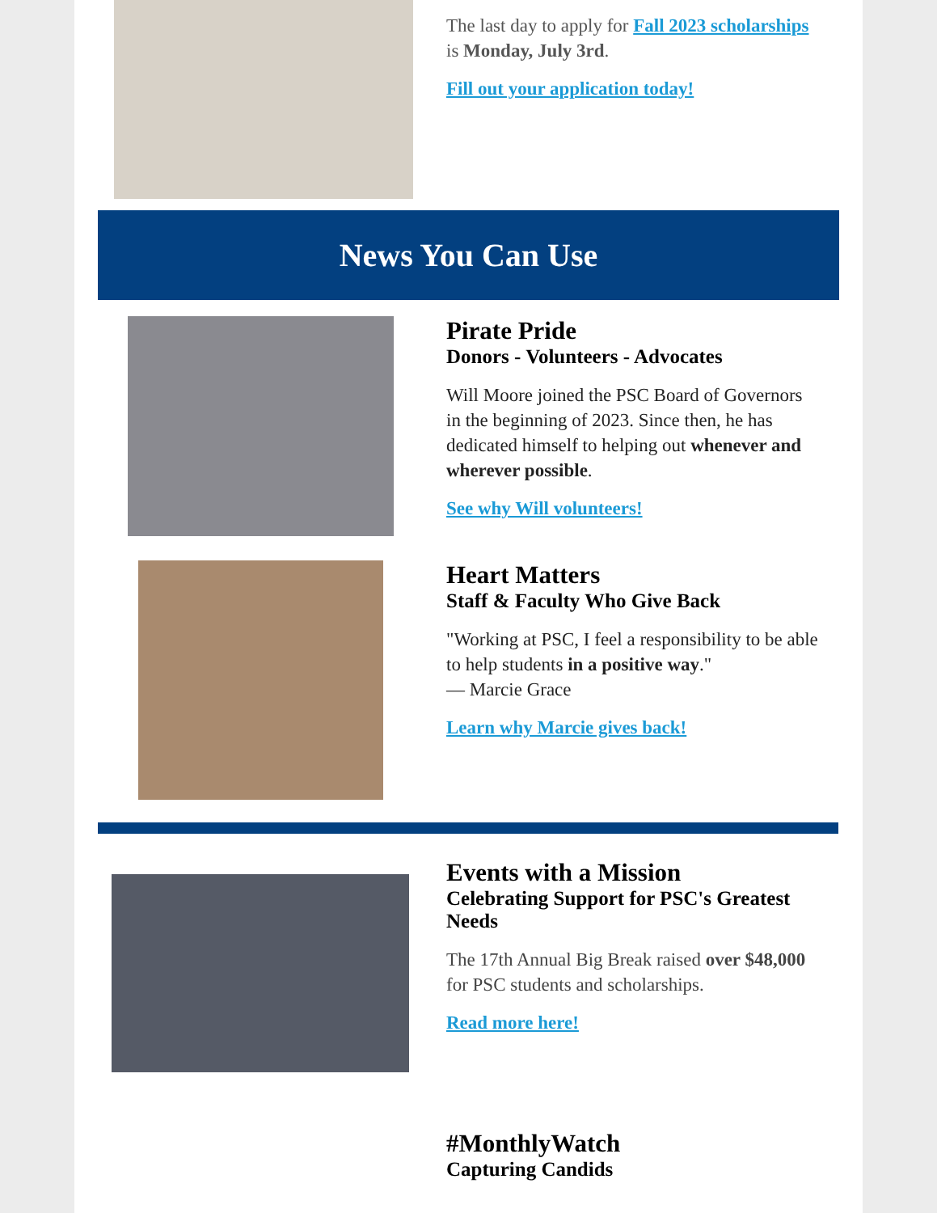The last day to apply for Fall 2023 scholarships is Monday, July 3rd.
Fill out your application today!
News You Can Use
Pirate Pride
Donors - Volunteers - Advocates
Will Moore joined the PSC Board of Governors in the beginning of 2023. Since then, he has dedicated himself to helping out whenever and wherever possible.
See why Will volunteers!
Heart Matters
Staff & Faculty Who Give Back
"Working at PSC, I feel a responsibility to be able to help students in a positive way."
— Marcie Grace
Learn why Marcie gives back!
Events with a Mission
Celebrating Support for PSC's Greatest Needs
The 17th Annual Big Break raised over $48,000 for PSC students and scholarships.
Read more here!
#MonthlyWatch
Capturing Candids